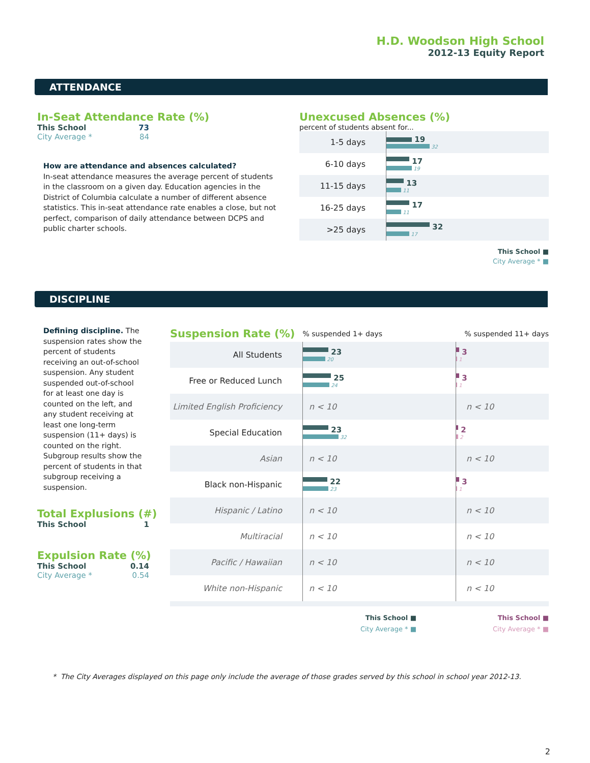H.D. Woodson High School
2012-13 Equity Report
ATTENDANCE
In-Seat Attendance Rate (%)
| This School | 73 |
| City Average * | 84 |
How are attendance and absences calculated?
In-seat attendance measures the average percent of students in the classroom on a given day. Education agencies in the District of Columbia calculate a number of different absence statistics. This in-seat attendance rate enables a close, but not perfect, comparison of daily attendance between DCPS and public charter schools.
Unexcused Absences (%)
percent of students absent for...
| 1-5 days | 19 32 |
| 6-10 days | 17 19 |
| 11-15 days | 13 11 |
| 16-25 days | 17 11 |
| >25 days | 32 17 |
This School ■
City Average * ■
DISCIPLINE
Defining discipline. The suspension rates show the percent of students receiving an out-of-school suspension. Any student suspended out-of-school for at least one day is counted on the left, and any student receiving at least one long-term suspension (11+ days) is counted on the right. Subgroup results show the percent of students in that subgroup receiving a suspension.
Total Explusions (#)
| This School | 1 |
Expulsion Rate (%)
| This School | 0.14 |
| City Average * | 0.54 |
| Suspension Rate (%) | % suspended 1+ days | % suspended 11+ days |
| All Students | 23 20 | 3 1 |
| Free or Reduced Lunch | 25 24 | 3 1 |
| Limited English Proficiency | n < 10 | n < 10 |
| Special Education | 23 32 | 2 2 |
| Asian | n < 10 | n < 10 |
| Black non-Hispanic | 22 23 | 3 1 |
| Hispanic / Latino | n < 10 | n < 10 |
| Multiracial | n < 10 | n < 10 |
| Pacific / Hawaiian | n < 10 | n < 10 |
| White non-Hispanic | n < 10 | n < 10 |
This School ■
City Average * ■
This School ■
City Average * ■
* The City Averages displayed on this page only include the average of those grades served by this school in school year 2012-13.
2